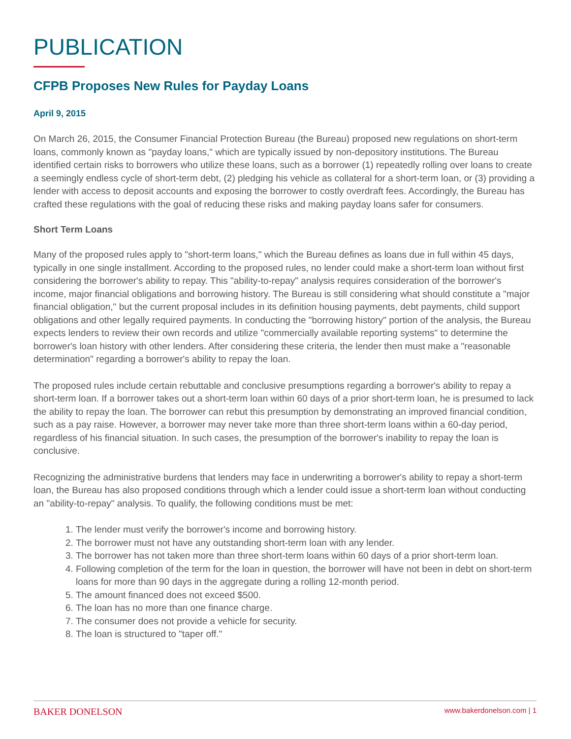PUBLICATION
CFPB Proposes New Rules for Payday Loans
April 9, 2015
On March 26, 2015, the Consumer Financial Protection Bureau (the Bureau) proposed new regulations on short-term loans, commonly known as "payday loans," which are typically issued by non-depository institutions. The Bureau identified certain risks to borrowers who utilize these loans, such as a borrower (1) repeatedly rolling over loans to create a seemingly endless cycle of short-term debt, (2) pledging his vehicle as collateral for a short-term loan, or (3) providing a lender with access to deposit accounts and exposing the borrower to costly overdraft fees. Accordingly, the Bureau has crafted these regulations with the goal of reducing these risks and making payday loans safer for consumers.
Short Term Loans
Many of the proposed rules apply to "short-term loans," which the Bureau defines as loans due in full within 45 days, typically in one single installment. According to the proposed rules, no lender could make a short-term loan without first considering the borrower's ability to repay. This "ability-to-repay" analysis requires consideration of the borrower's income, major financial obligations and borrowing history. The Bureau is still considering what should constitute a "major financial obligation," but the current proposal includes in its definition housing payments, debt payments, child support obligations and other legally required payments. In conducting the "borrowing history" portion of the analysis, the Bureau expects lenders to review their own records and utilize "commercially available reporting systems" to determine the borrower's loan history with other lenders. After considering these criteria, the lender then must make a "reasonable determination" regarding a borrower's ability to repay the loan.
The proposed rules include certain rebuttable and conclusive presumptions regarding a borrower's ability to repay a short-term loan. If a borrower takes out a short-term loan within 60 days of a prior short-term loan, he is presumed to lack the ability to repay the loan. The borrower can rebut this presumption by demonstrating an improved financial condition, such as a pay raise. However, a borrower may never take more than three short-term loans within a 60-day period, regardless of his financial situation. In such cases, the presumption of the borrower's inability to repay the loan is conclusive.
Recognizing the administrative burdens that lenders may face in underwriting a borrower's ability to repay a short-term loan, the Bureau has also proposed conditions through which a lender could issue a short-term loan without conducting an "ability-to-repay" analysis. To qualify, the following conditions must be met:
1. The lender must verify the borrower's income and borrowing history.
2. The borrower must not have any outstanding short-term loan with any lender.
3. The borrower has not taken more than three short-term loans within 60 days of a prior short-term loan.
4. Following completion of the term for the loan in question, the borrower will have not been in debt on short-term loans for more than 90 days in the aggregate during a rolling 12-month period.
5. The amount financed does not exceed $500.
6. The loan has no more than one finance charge.
7. The consumer does not provide a vehicle for security.
8. The loan is structured to "taper off."
BAKER DONELSON www.bakerdonelson.com | 1